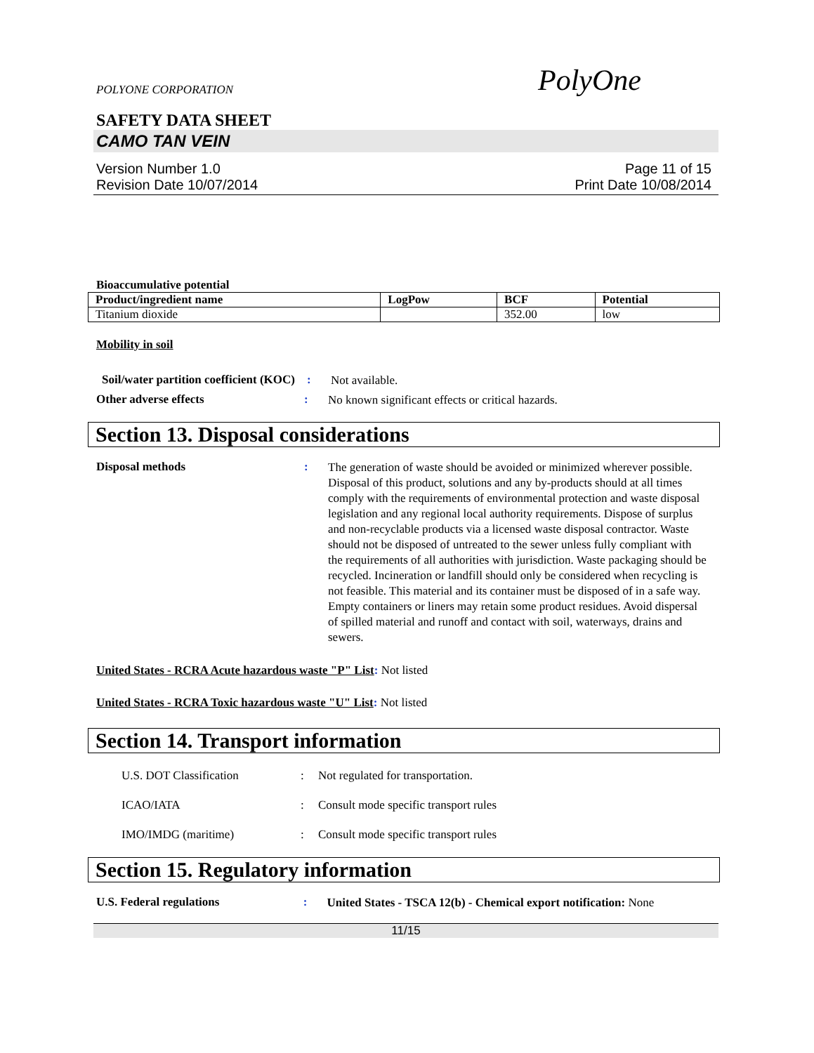POLYONE CORPORATION
PolyOne
SAFETY DATA SHEET
CAMO TAN VEIN
Version Number 1.0
Revision Date 10/07/2014
Page 11 of 15
Print Date 10/08/2014
Bioaccumulative potential
| Product/ingredient name | LogPow | BCF | Potential |
| --- | --- | --- | --- |
| Titanium dioxide | | 352.00 | low |
Mobility in soil
Soil/water partition coefficient (KOC)
:
Not available.
Other adverse effects :
No known significant effects or critical hazards.
Section 13. Disposal considerations
Disposal methods :
The generation of waste should be avoided or minimized wherever possible. Disposal of this product, solutions and any by-products should at all times comply with the requirements of environmental protection and waste disposal legislation and any regional local authority requirements. Dispose of surplus and non-recyclable products via a licensed waste disposal contractor. Waste should not be disposed of untreated to the sewer unless fully compliant with the requirements of all authorities with jurisdiction. Waste packaging should be recycled. Incineration or landfill should only be considered when recycling is not feasible. This material and its container must be disposed of in a safe way. Empty containers or liners may retain some product residues. Avoid dispersal of spilled material and runoff and contact with soil, waterways, drains and sewers.
United States - RCRA Acute hazardous waste "P" List: Not listed
United States - RCRA Toxic hazardous waste "U" List: Not listed
Section 14. Transport information
U.S. DOT Classification : Not regulated for transportation.
ICAO/IATA : Consult mode specific transport rules
IMO/IMDG (maritime) : Consult mode specific transport rules
Section 15. Regulatory information
U.S. Federal regulations :
United States - TSCA 12(b) - Chemical export notification: None
11/15